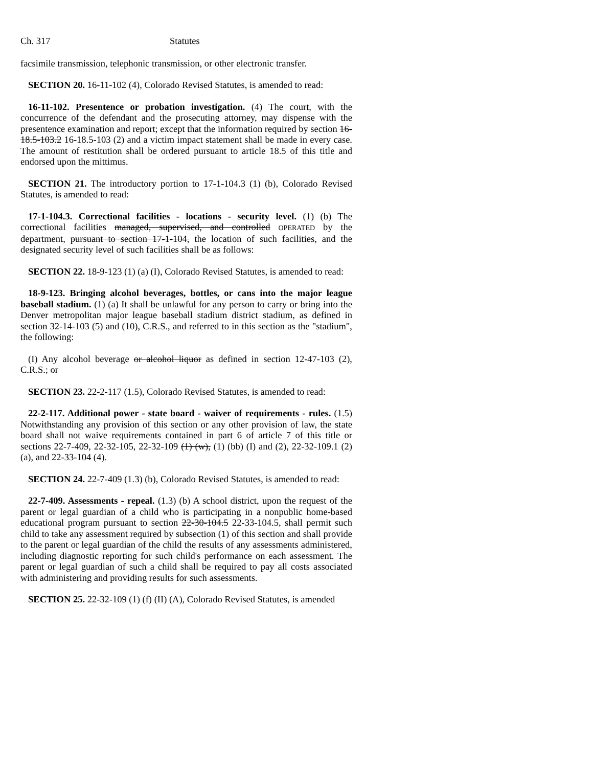Ch. 317 Statutes
facsimile transmission, telephonic transmission, or other electronic transfer.
SECTION 20. 16-11-102 (4), Colorado Revised Statutes, is amended to read:
16-11-102. Presentence or probation investigation. (4) The court, with the concurrence of the defendant and the prosecuting attorney, may dispense with the presentence examination and report; except that the information required by section 16-18.5-103.2 16-18.5-103 (2) and a victim impact statement shall be made in every case. The amount of restitution shall be ordered pursuant to article 18.5 of this title and endorsed upon the mittimus.
SECTION 21. The introductory portion to 17-1-104.3 (1) (b), Colorado Revised Statutes, is amended to read:
17-1-104.3. Correctional facilities - locations - security level. (1) (b) The correctional facilities managed, supervised, and controlled OPERATED by the department, pursuant to section 17-1-104, the location of such facilities, and the designated security level of such facilities shall be as follows:
SECTION 22. 18-9-123 (1) (a) (I), Colorado Revised Statutes, is amended to read:
18-9-123. Bringing alcohol beverages, bottles, or cans into the major league baseball stadium. (1) (a) It shall be unlawful for any person to carry or bring into the Denver metropolitan major league baseball stadium district stadium, as defined in section 32-14-103 (5) and (10), C.R.S., and referred to in this section as the "stadium", the following:
(I) Any alcohol beverage or alcohol liquor as defined in section 12-47-103 (2), C.R.S.; or
SECTION 23. 22-2-117 (1.5), Colorado Revised Statutes, is amended to read:
22-2-117. Additional power - state board - waiver of requirements - rules. (1.5) Notwithstanding any provision of this section or any other provision of law, the state board shall not waive requirements contained in part 6 of article 7 of this title or sections 22-7-409, 22-32-105, 22-32-109 (1) (w), (1) (bb) (I) and (2), 22-32-109.1 (2) (a), and 22-33-104 (4).
SECTION 24. 22-7-409 (1.3) (b), Colorado Revised Statutes, is amended to read:
22-7-409. Assessments - repeal. (1.3) (b) A school district, upon the request of the parent or legal guardian of a child who is participating in a nonpublic home-based educational program pursuant to section 22-30-104.5 22-33-104.5, shall permit such child to take any assessment required by subsection (1) of this section and shall provide to the parent or legal guardian of the child the results of any assessments administered, including diagnostic reporting for such child's performance on each assessment. The parent or legal guardian of such a child shall be required to pay all costs associated with administering and providing results for such assessments.
SECTION 25. 22-32-109 (1) (f) (II) (A), Colorado Revised Statutes, is amended